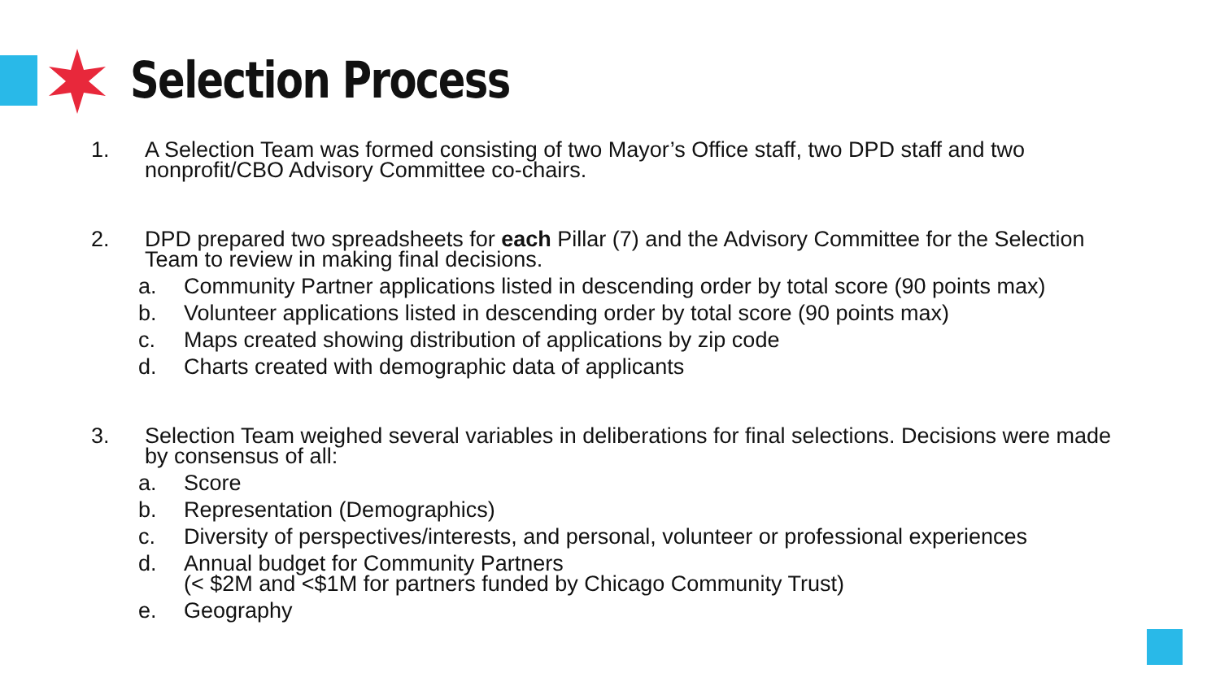Selection Process
1. A Selection Team was formed consisting of two Mayor’s Office staff, two DPD staff and two nonprofit/CBO Advisory Committee co-chairs.
2. DPD prepared two spreadsheets for each Pillar (7) and the Advisory Committee for the Selection Team to review in making final decisions.
a. Community Partner applications listed in descending order by total score (90 points max)
b. Volunteer applications listed in descending order by total score (90 points max)
c. Maps created showing distribution of applications by zip code
d. Charts created with demographic data of applicants
3. Selection Team weighed several variables in deliberations for final selections. Decisions were made by consensus of all:
a. Score
b. Representation (Demographics)
c. Diversity of perspectives/interests, and personal, volunteer or professional experiences
d. Annual budget for Community Partners
(< $2M and <$1M for partners funded by Chicago Community Trust)
e. Geography